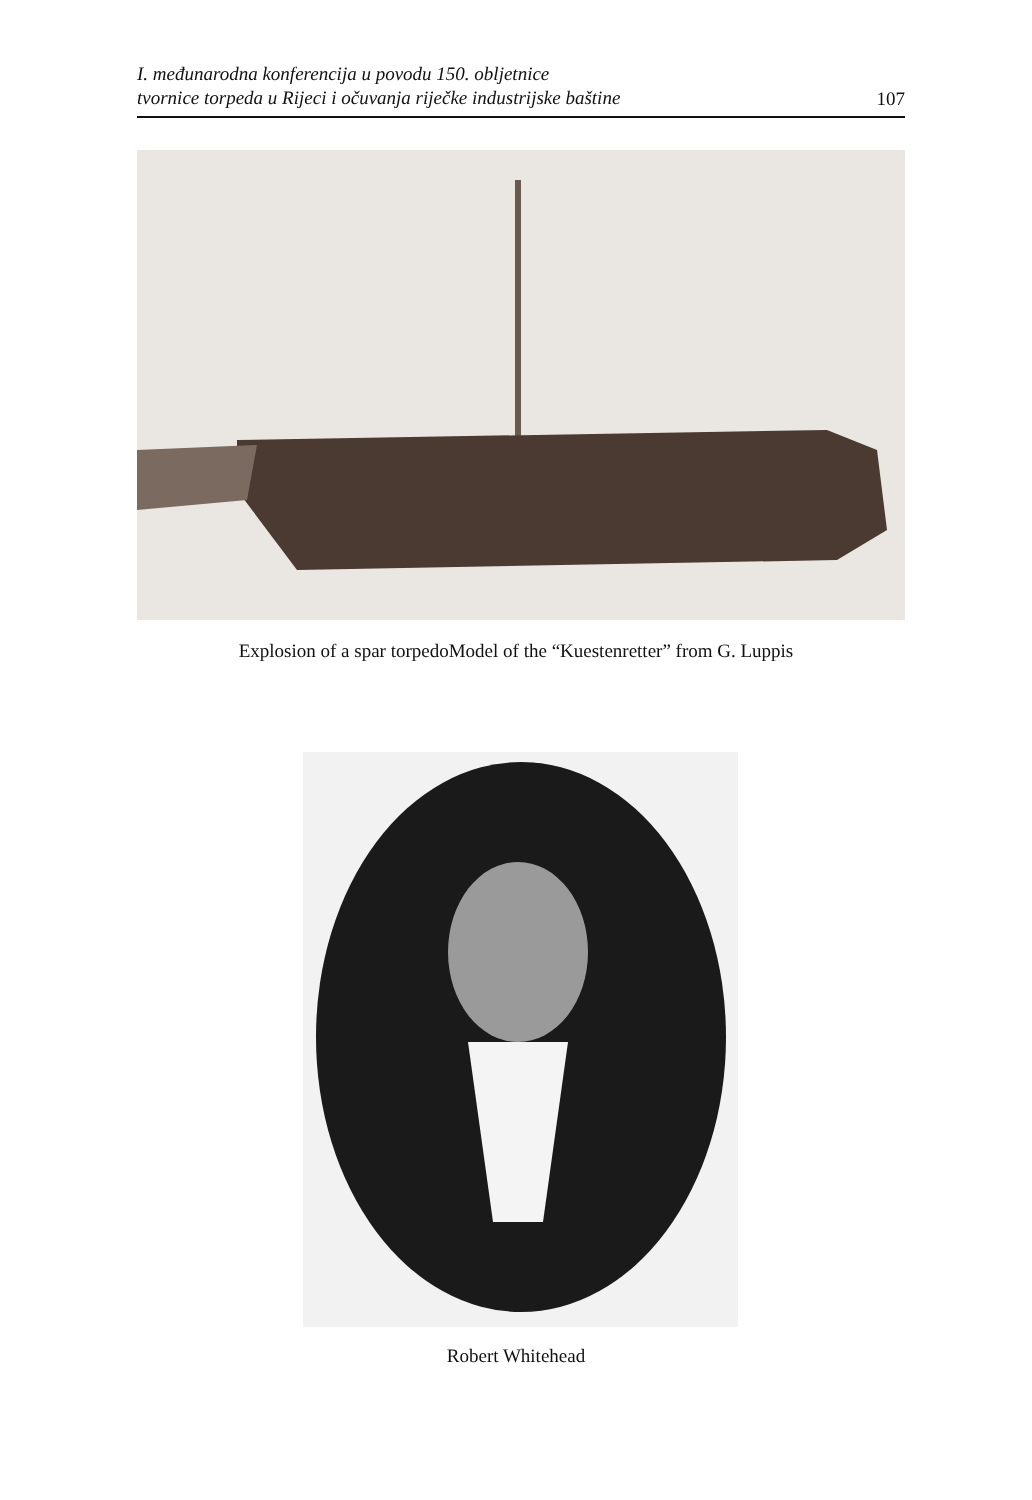I. međunarodna konferencija u povodu 150. obljetnice
tvornice torpeda u Rijeci i očuvanja riječke industrijske baštine 107
Explosion of a spar torpedoModel of the “Kuestenretter” from G. Luppis
Robert Whitehead